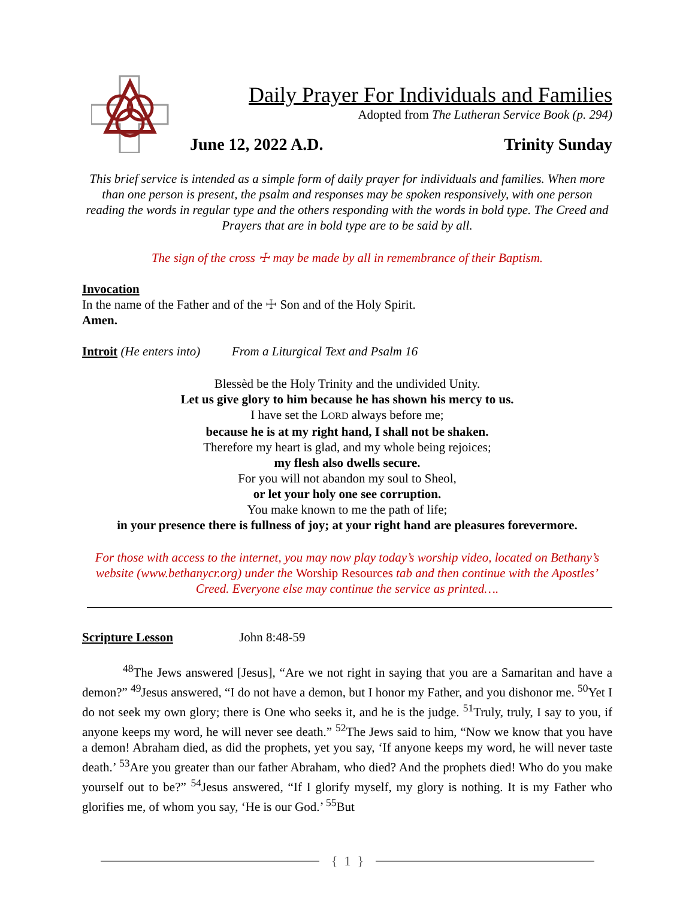Daily Prayer For Individuals and Families
Adopted from The Lutheran Service Book (p. 294)
June 12, 2022 A.D. Trinity Sunday
This brief service is intended as a simple form of daily prayer for individuals and families. When more than one person is present, the psalm and responses may be spoken responsively, with one person reading the words in regular type and the others responding with the words in bold type. The Creed and Prayers that are in bold type are to be said by all.
The sign of the cross ☩ may be made by all in remembrance of their Baptism.
Invocation
In the name of the Father and of the ☩ Son and of the Holy Spirit.
Amen.
Introit (He enters into) From a Liturgical Text and Psalm 16
Blessèd be the Holy Trinity and the undivided Unity.
Let us give glory to him because he has shown his mercy to us.
I have set the LORD always before me;
because he is at my right hand, I shall not be shaken.
Therefore my heart is glad, and my whole being rejoices;
my flesh also dwells secure.
For you will not abandon my soul to Sheol,
or let your holy one see corruption.
You make known to me the path of life;
in your presence there is fullness of joy; at your right hand are pleasures forevermore.
For those with access to the internet, you may now play today’s worship video, located on Bethany’s website (www.bethanycr.org) under the Worship Resources tab and then continue with the Apostles’ Creed. Everyone else may continue the service as printed….
Scripture Lesson John 8:48-59
<sup>48</sup> The Jews answered [Jesus], “Are we not right in saying that you are a Samaritan and have a demon?” <sup>49</sup>Jesus answered, “I do not have a demon, but I honor my Father, and you dishonor me. <sup>50</sup>Yet I do not seek my own glory; there is One who seeks it, and he is the judge. <sup>51</sup>Truly, truly, I say to you, if anyone keeps my word, he will never see death.” <sup>52</sup>The Jews said to him, “Now we know that you have a demon! Abraham died, as did the prophets, yet you say, ‘If anyone keeps my word, he will never taste death.’ <sup>53</sup>Are you greater than our father Abraham, who died? And the prophets died! Who do you make yourself out to be?” <sup>54</sup>Jesus answered, “If I glorify myself, my glory is nothing. It is my Father who glorifies me, of whom you say, ‘He is our God.’ <sup>55</sup>But
{ 1 }